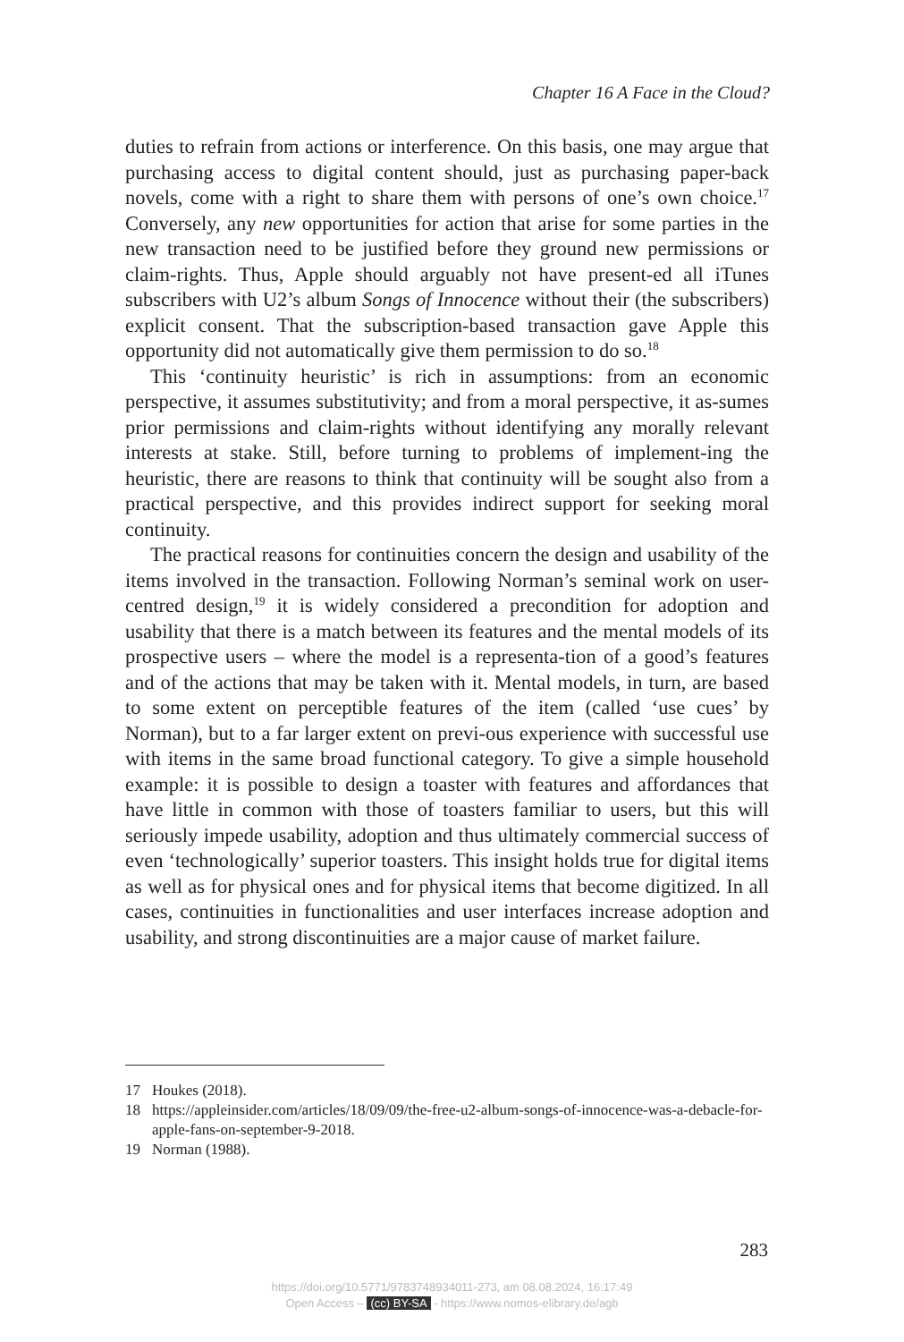Chapter 16 A Face in the Cloud?
duties to refrain from actions or interference. On this basis, one may argue that purchasing access to digital content should, just as purchasing paper-back novels, come with a right to share them with persons of one’s own choice.<sup>17</sup> Conversely, any new opportunities for action that arise for some parties in the new transaction need to be justified before they ground new permissions or claim-rights. Thus, Apple should arguably not have present-ed all iTunes subscribers with U2’s album Songs of Innocence without their (the subscribers) explicit consent. That the subscription-based transaction gave Apple this opportunity did not automatically give them permission to do so.<sup>18</sup>
This ‘continuity heuristic’ is rich in assumptions: from an economic perspective, it assumes substitutivity; and from a moral perspective, it as-sumes prior permissions and claim-rights without identifying any morally relevant interests at stake. Still, before turning to problems of implement-ing the heuristic, there are reasons to think that continuity will be sought also from a practical perspective, and this provides indirect support for seeking moral continuity.
The practical reasons for continuities concern the design and usability of the items involved in the transaction. Following Norman’s seminal work on user-centred design,<sup>19</sup> it is widely considered a precondition for adoption and usability that there is a match between its features and the mental models of its prospective users – where the model is a representa-tion of a good’s features and of the actions that may be taken with it. Mental models, in turn, are based to some extent on perceptible features of the item (called ‘use cues’ by Norman), but to a far larger extent on previ-ous experience with successful use with items in the same broad functional category. To give a simple household example: it is possible to design a toaster with features and affordances that have little in common with those of toasters familiar to users, but this will seriously impede usability, adoption and thus ultimately commercial success of even ‘technologically’ superior toasters. This insight holds true for digital items as well as for physical ones and for physical items that become digitized. In all cases, continuities in functionalities and user interfaces increase adoption and usability, and strong discontinuities are a major cause of market failure.
17 Houkes (2018).
18 https://appleinsider.com/articles/18/09/09/the-free-u2-album-songs-of-innocence-was-a-debacle-for-apple-fans-on-september-9-2018.
19 Norman (1988).
283
https://doi.org/10.5771/9783748934011-273, am 08.08.2024, 16:17:49
Open Access – (cc) BY-SA - https://www.nomos-elibrary.de/agb